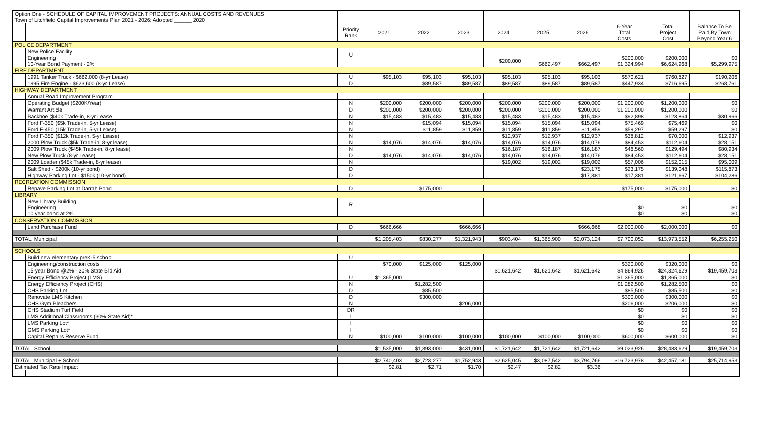| Option One - SCHEDULE OF CAPITAL IMPROVEMENT PROJECTS: ANNUAL COSTS AND REVENUES Town of Litchfield Capital Improvements Plan 2021 - 2026: Adopted ______ 2020 | | | | | | | | | | | |
| | | Priority Rank | 2021 | 2022 | 2023 | 2024 | 2025 | 2026 | 6-Year Total Costs | Total Project Cost | Balance To Be Paid By Town Beyond Year 6 |
| POLICE DEPARTMENT | | | | | | | | | | | |
| | New Police Facility Engineering 10-Year Bond Payment - 2% | U | | | | $200,000 | $662,497 | $662,497 | $200,000 $1,324,994 | $200,000 $6,624,968 | $0 $5,299,975 |
| FIRE DEPARTMENT | | | | | | | | | | | |
| | 1991 Tanker Truck - $662,000 (8-yr Lease) | U | $95,103 | $95,103 | $95,103 | $95,103 | $95,103 | $95,103 | $570,621 | $760,827 | $190,206 |
| | 1995 Fire Engine - $623,600 (8-yr Lease) | D | | $89,587 | $89,587 | $89,587 | $89,587 | $89,587 | $447,934 | $716,695 | $268,761 |
| HIGHWAY DEPARTMENT | | | | | | | | | | | |
| | Annual Road Improvement Program | | | | | | | | | | |
| | Operating Budget ($200K/Year) | N | $200,000 | $200,000 | $200,000 | $200,000 | $200,000 | $200,000 | $1,200,000 | $1,200,000 | $0 |
| | Warrant Article | D | $200,000 | $200,000 | $200,000 | $200,000 | $200,000 | $200,000 | $1,200,000 | $1,200,000 | $0 |
| | Backhoe ($40k Trade-in, 8-yr Lease | N | $15,483 | $15,483 | $15,483 | $15,483 | $15,483 | $15,483 | $92,898 | $123,864 | $30,966 |
| | Ford F-350 ($5k Trade-in, 5-yr Lease) | N | | $15,094 | $15,094 | $15,094 | $15,094 | $15,094 | $75,469 | $75,469 | $0 |
| | Ford F-450 (15k Trade-in, 5-yr Lease) | N | | $11,859 | $11,859 | $11,859 | $11,859 | $11,859 | $59,297 | $59,297 | $0 |
| | Ford F-350 ($12k Trade-in, 5-yr Lease) | N | | | | $12,937 | $12,937 | $12,937 | $38,812 | $70,000 | $12,937 |
| | 2000 Plow Truck ($5k Trade-in, 8-yr lease) | N | $14,076 | $14,076 | $14,076 | $14,076 | $14,076 | $14,076 | $84,453 | $112,604 | $28,151 |
| | 2009 Plow Truck ($45k Trade-in, 8-yr lease) | N | | | | $16,187 | $16,187 | $16,187 | $48,560 | $129,494 | $80,934 |
| | New Plow Truck (8-yr Lease) | D | $14,076 | $14,076 | $14,076 | $14,076 | $14,076 | $14,076 | $84,453 | $112,604 | $28,151 |
| | 2009 Loader ($45k Trade-in, 8-yr lease) | N | | | | $19,002 | $19,002 | $19,002 | $57,006 | $152,015 | $95,009 |
| | Salt Shed - $200k (10-yr bond) | D | | | | | | $23,175 | $23,175 | $139,048 | $115,873 |
| | Highway Parking Lot - $150k (10-yr bond) | D | | | | | | $17,381 | $17,381 | $121,667 | $104,286 |
| RECREATION COMMISSION | | | | | | | | | | | |
| | Repave Parking Lot at Darrah Pond | D | | $175,000 | | | | | $175,000 | $175,000 | $0 |
| LIBRARY | | | | | | | | | | | |
| | New Library Building Engineering 10 year bond at 2% | R | | | | | | | $0 $0 | $0 $0 | $0 $0 |
| CONSERVATION COMMISSION | | | | | | | | | | | |
| | Land Purchase Fund | D | $666,666 | | $666,666 | | | $666,668 | $2,000,000 | $2,000,000 | $0 |
| TOTAL, Municipal | | | $1,205,403 | $830,277 | $1,321,943 | $903,404 | $1,365,900 | $2,073,124 | $7,700,052 | $13,973,552 | $6,255,250 |
| SCHOOLS | | | | | | | | | | | |
| | Build new elementary preK-5 school | U | | | | | | | | | |
| | Engineering/construction costs | | $70,000 | $125,000 | $125,000 | | | | $320,000 | $320,000 | $0 |
| | 15-year Bond @2% - 30% State Bld Aid | | | | | $1,621,642 | $1,621,642 | $1,621,642 | $4,864,926 | $24,324,629 | $19,459,703 |
| | Energy Efficiency Project (LMS) | U | $1,365,000 | | | | | | $1,365,000 | $1,365,000 | $0 |
| | Energy Efficiency Project (CHS) | N | | $1,282,500 | | | | | $1,282,500 | $1,282,500 | $0 |
| | CHS Parking Lot | D | | $85,500 | | | | | $85,500 | $85,500 | $0 |
| | Renovate LMS Kitchen | D | | $300,000 | | | | | $300,000 | $300,000 | $0 |
| | CHS Gym Bleachers | N | | | $206,000 | | | | $206,000 | $206,000 | $0 |
| | CHS Stadium Turf Field | DR | | | | | | | $0 | $0 | $0 |
| | LMS Additional Classrooms (30% State Aid)* | I | | | | | | | $0 | $0 | $0 |
| | LMS Parking Lot* | I | | | | | | | $0 | $0 | $0 |
| | GMS Parking Lot* | I | | | | | | | $0 | $0 | $0 |
| | Capital Repairs Reserve Fund | N | $100,000 | $100,000 | $100,000 | $100,000 | $100,000 | $100,000 | $600,000 | $600,000 | $0 |
| TOTAL, School | | | $1,535,000 | $1,893,000 | $431,000 | $1,721,642 | $1,721,642 | $1,721,642 | $9,023,926 | $28,483,629 | $19,459,703 |
| TOTAL, Municipal + School | | | $2,740,403 | $2,723,277 | $1,752,943 | $2,625,045 | $3,087,542 | $3,794,766 | $16,723,978 | $42,457,181 | $25,714,953 |
| Estimated Tax Rate Impact | | | $2.81 | $2.71 | $1.70 | $2.47 | $2.82 | $3.36 | | | |